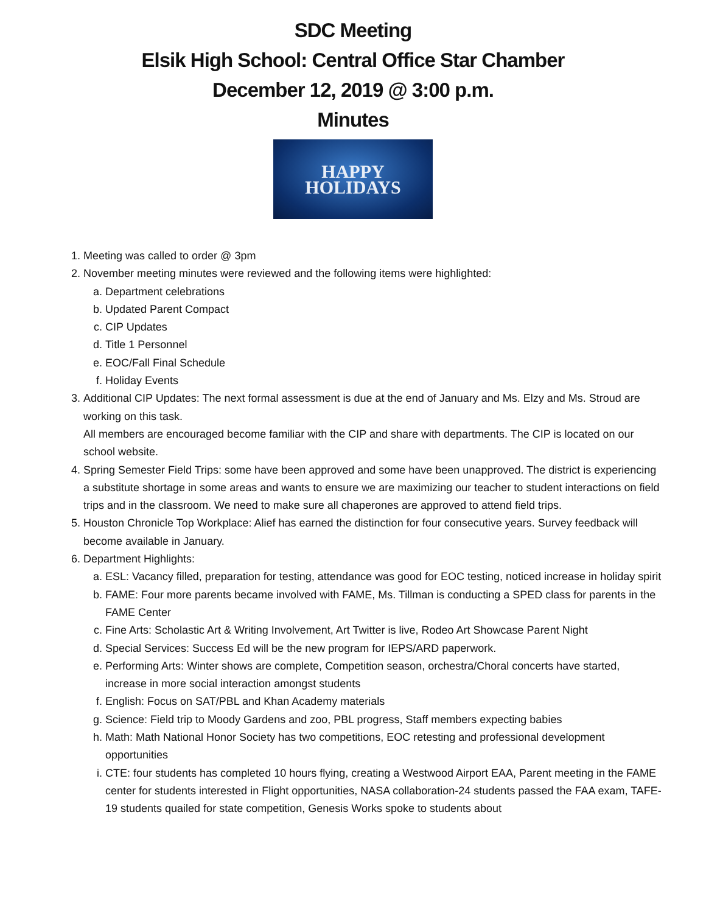SDC Meeting
Elsik High School: Central Office Star Chamber
December 12, 2019 @ 3:00 p.m.
Minutes
HAPPY
HOLIDAYS
1. Meeting was called to order @ 3pm
2. November meeting minutes were reviewed and the following items were highlighted:
a. Department celebrations
b. Updated Parent Compact
c. CIP Updates
d. Title 1 Personnel
e. EOC/Fall Final Schedule
f. Holiday Events
3. Additional CIP Updates: The next formal assessment is due at the end of January and Ms. Elzy and Ms. Stroud are working on this task.
All members are encouraged become familiar with the CIP and share with departments. The CIP is located on our school website.
4. Spring Semester Field Trips: some have been approved and some have been unapproved. The district is experiencing a substitute shortage in some areas and wants to ensure we are maximizing our teacher to student interactions on field trips and in the classroom. We need to make sure all chaperones are approved to attend field trips.
5. Houston Chronicle Top Workplace: Alief has earned the distinction for four consecutive years. Survey feedback will become available in January.
6. Department Highlights:
a. ESL: Vacancy filled, preparation for testing, attendance was good for EOC testing, noticed increase in holiday spirit
b. FAME: Four more parents became involved with FAME, Ms. Tillman is conducting a SPED class for parents in the FAME Center
c. Fine Arts: Scholastic Art & Writing Involvement, Art Twitter is live, Rodeo Art Showcase Parent Night
d. Special Services: Success Ed will be the new program for IEPS/ARD paperwork.
e. Performing Arts: Winter shows are complete, Competition season, orchestra/Choral concerts have started, increase in more social interaction amongst students
f. English: Focus on SAT/PBL and Khan Academy materials
g. Science: Field trip to Moody Gardens and zoo, PBL progress, Staff members expecting babies
h. Math: Math National Honor Society has two competitions, EOC retesting and professional development opportunities
i. CTE: four students has completed 10 hours flying, creating a Westwood Airport EAA, Parent meeting in the FAME center for students interested in Flight opportunities, NASA collaboration-24 students passed the FAA exam, TAFE-19 students quailed for state competition, Genesis Works spoke to students about